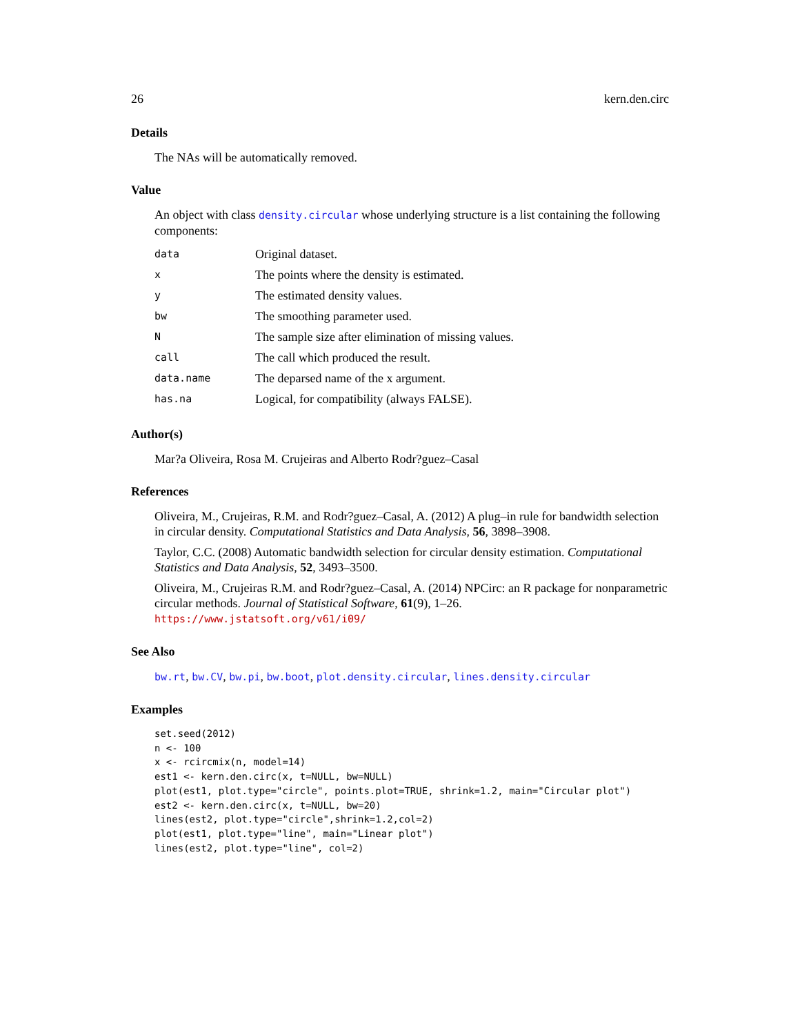26 kern.den.circ
Details
The NAs will be automatically removed.
Value
An object with class density.circular whose underlying structure is a list containing the following components:
| data | Original dataset. |
| x | The points where the density is estimated. |
| y | The estimated density values. |
| bw | The smoothing parameter used. |
| N | The sample size after elimination of missing values. |
| call | The call which produced the result. |
| data.name | The deparsed name of the x argument. |
| has.na | Logical, for compatibility (always FALSE). |
Author(s)
Mar?a Oliveira, Rosa M. Crujeiras and Alberto Rodr?guez–Casal
References
Oliveira, M., Crujeiras, R.M. and Rodr?guez–Casal, A. (2012) A plug–in rule for bandwidth selection in circular density. Computational Statistics and Data Analysis, 56, 3898–3908.
Taylor, C.C. (2008) Automatic bandwidth selection for circular density estimation. Computational Statistics and Data Analysis, 52, 3493–3500.
Oliveira, M., Crujeiras R.M. and Rodr?guez–Casal, A. (2014) NPCirc: an R package for nonparametric circular methods. Journal of Statistical Software, 61(9), 1–26. https://www.jstatsoft.org/v61/i09/
See Also
bw.rt, bw.CV, bw.pi, bw.boot, plot.density.circular, lines.density.circular
Examples
set.seed(2012)
n <- 100
x <- rcircmix(n, model=14)
est1 <- kern.den.circ(x, t=NULL, bw=NULL)
plot(est1, plot.type="circle", points.plot=TRUE, shrink=1.2, main="Circular plot")
est2 <- kern.den.circ(x, t=NULL, bw=20)
lines(est2, plot.type="circle",shrink=1.2,col=2)
plot(est1, plot.type="line", main="Linear plot")
lines(est2, plot.type="line", col=2)